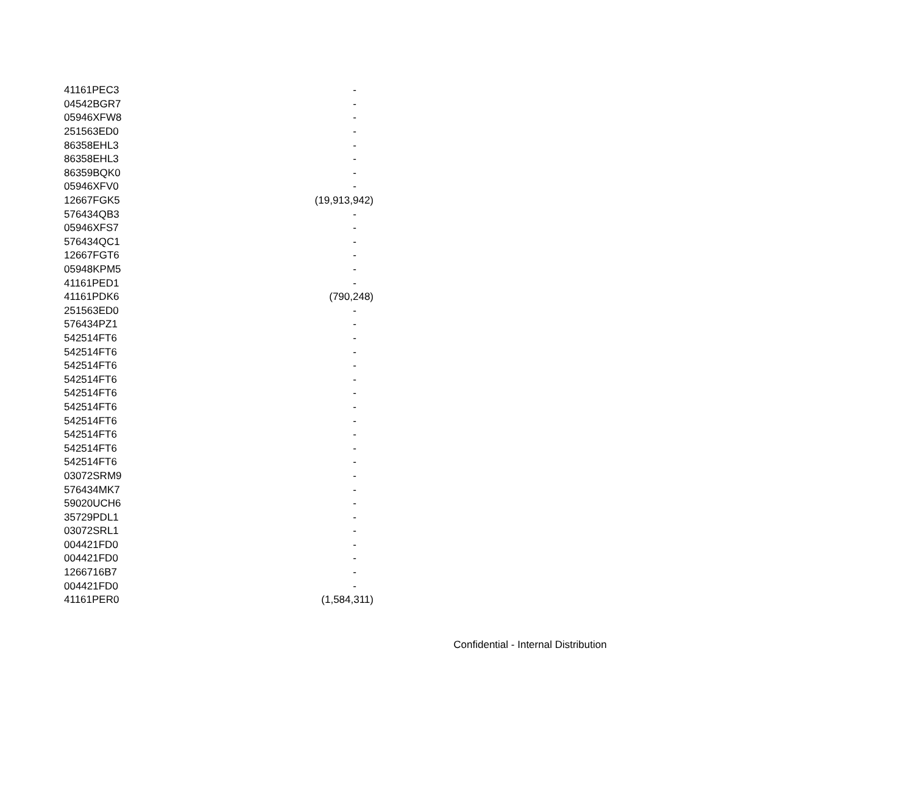| 41161PEC3 | - |
| 04542BGR7 | - |
| 05946XFW8 | - |
| 251563ED0 | - |
| 86358EHL3 | - |
| 86358EHL3 | - |
| 86359BQK0 | - |
| 05946XFV0 | - |
| 12667FGK5 | (19,913,942) |
| 576434QB3 | - |
| 05946XFS7 | - |
| 576434QC1 | - |
| 12667FGT6 | - |
| 05948KPM5 | - |
| 41161PED1 | - |
| 41161PDK6 | (790,248) |
| 251563ED0 | - |
| 576434PZ1 | - |
| 542514FT6 | - |
| 542514FT6 | - |
| 542514FT6 | - |
| 542514FT6 | - |
| 542514FT6 | - |
| 542514FT6 | - |
| 542514FT6 | - |
| 542514FT6 | - |
| 542514FT6 | - |
| 542514FT6 | - |
| 03072SRM9 | - |
| 576434MK7 | - |
| 59020UCH6 | - |
| 35729PDL1 | - |
| 03072SRL1 | - |
| 004421FD0 | - |
| 004421FD0 | - |
| 1266716B7 | - |
| 004421FD0 | - |
| 41161PER0 | (1,584,311) |
Confidential - Internal Distribution